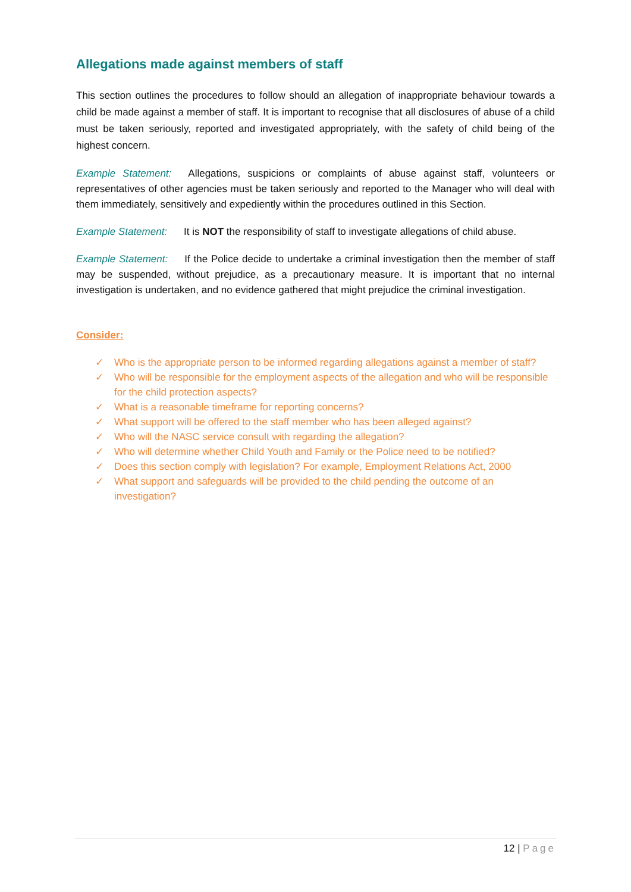Allegations made against members of staff
This section outlines the procedures to follow should an allegation of inappropriate behaviour towards a child be made against a member of staff. It is important to recognise that all disclosures of abuse of a child must be taken seriously, reported and investigated appropriately, with the safety of child being of the highest concern.
Example Statement: Allegations, suspicions or complaints of abuse against staff, volunteers or representatives of other agencies must be taken seriously and reported to the Manager who will deal with them immediately, sensitively and expediently within the procedures outlined in this Section.
Example Statement: It is NOT the responsibility of staff to investigate allegations of child abuse.
Example Statement: If the Police decide to undertake a criminal investigation then the member of staff may be suspended, without prejudice, as a precautionary measure. It is important that no internal investigation is undertaken, and no evidence gathered that might prejudice the criminal investigation.
Consider:
✓ Who is the appropriate person to be informed regarding allegations against a member of staff?
✓ Who will be responsible for the employment aspects of the allegation and who will be responsible for the child protection aspects?
✓ What is a reasonable timeframe for reporting concerns?
✓ What support will be offered to the staff member who has been alleged against?
✓ Who will the NASC service consult with regarding the allegation?
✓ Who will determine whether Child Youth and Family or the Police need to be notified?
✓ Does this section comply with legislation? For example, Employment Relations Act, 2000
✓ What support and safeguards will be provided to the child pending the outcome of an investigation?
12 | Page